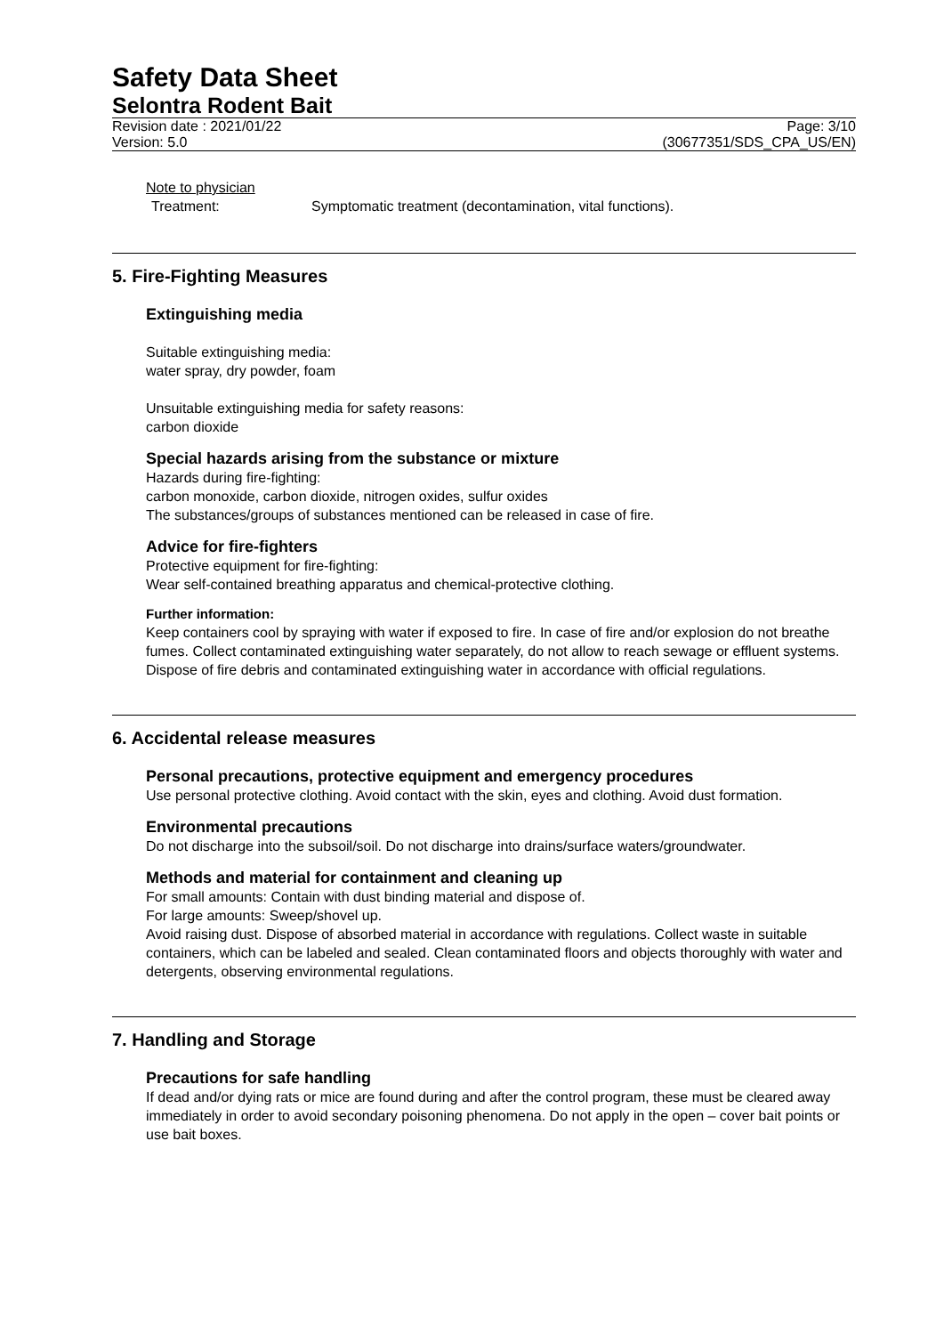Safety Data Sheet
Selontra Rodent Bait
Revision date : 2021/01/22
Version: 5.0
Page: 3/10
(30677351/SDS_CPA_US/EN)
Note to physician
Treatment: Symptomatic treatment (decontamination, vital functions).
5. Fire-Fighting Measures
Extinguishing media
Suitable extinguishing media:
water spray, dry powder, foam
Unsuitable extinguishing media for safety reasons:
carbon dioxide
Special hazards arising from the substance or mixture
Hazards during fire-fighting:
carbon monoxide, carbon dioxide, nitrogen oxides, sulfur oxides
The substances/groups of substances mentioned can be released in case of fire.
Advice for fire-fighters
Protective equipment for fire-fighting:
Wear self-contained breathing apparatus and chemical-protective clothing.
Further information:
Keep containers cool by spraying with water if exposed to fire. In case of fire and/or explosion do not breathe fumes. Collect contaminated extinguishing water separately, do not allow to reach sewage or effluent systems. Dispose of fire debris and contaminated extinguishing water in accordance with official regulations.
6. Accidental release measures
Personal precautions, protective equipment and emergency procedures
Use personal protective clothing. Avoid contact with the skin, eyes and clothing. Avoid dust formation.
Environmental precautions
Do not discharge into the subsoil/soil. Do not discharge into drains/surface waters/groundwater.
Methods and material for containment and cleaning up
For small amounts: Contain with dust binding material and dispose of.
For large amounts: Sweep/shovel up.
Avoid raising dust. Dispose of absorbed material in accordance with regulations. Collect waste in suitable containers, which can be labeled and sealed. Clean contaminated floors and objects thoroughly with water and detergents, observing environmental regulations.
7. Handling and Storage
Precautions for safe handling
If dead and/or dying rats or mice are found during and after the control program, these must be cleared away immediately in order to avoid secondary poisoning phenomena. Do not apply in the open – cover bait points or use bait boxes.